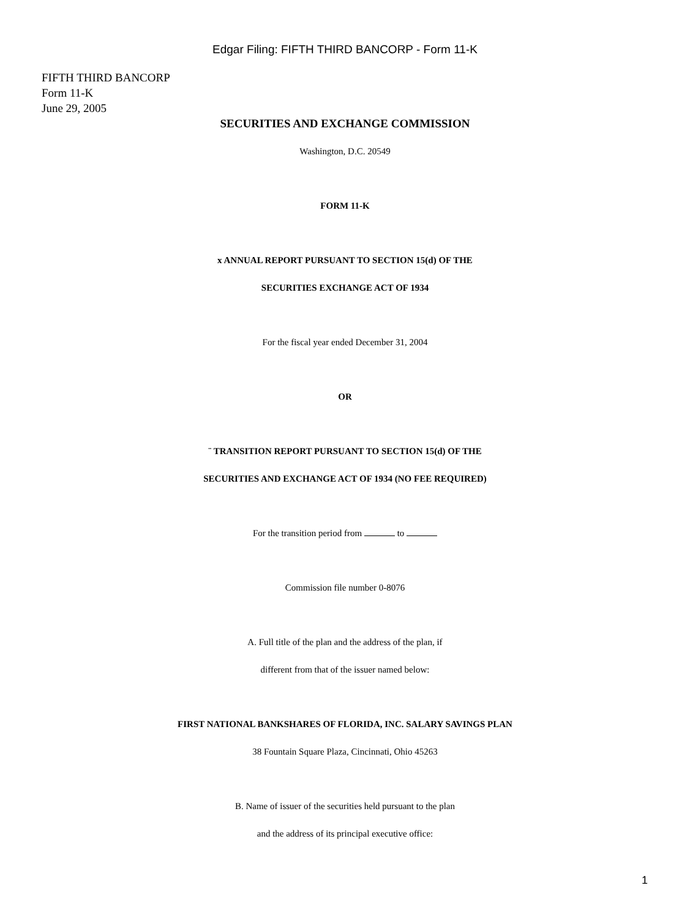Edgar Filing: FIFTH THIRD BANCORP - Form 11-K
FIFTH THIRD BANCORP
Form 11-K
June 29, 2005
SECURITIES AND EXCHANGE COMMISSION
Washington, D.C. 20549
FORM 11-K
x ANNUAL REPORT PURSUANT TO SECTION 15(d) OF THE
SECURITIES EXCHANGE ACT OF 1934
For the fiscal year ended December 31, 2004
OR
¨ TRANSITION REPORT PURSUANT TO SECTION 15(d) OF THE
SECURITIES AND EXCHANGE ACT OF 1934 (NO FEE REQUIRED)
For the transition period from to
Commission file number 0-8076
A. Full title of the plan and the address of the plan, if
different from that of the issuer named below:
FIRST NATIONAL BANKSHARES OF FLORIDA, INC. SALARY SAVINGS PLAN
38 Fountain Square Plaza, Cincinnati, Ohio 45263
B. Name of issuer of the securities held pursuant to the plan
and the address of its principal executive office:
1